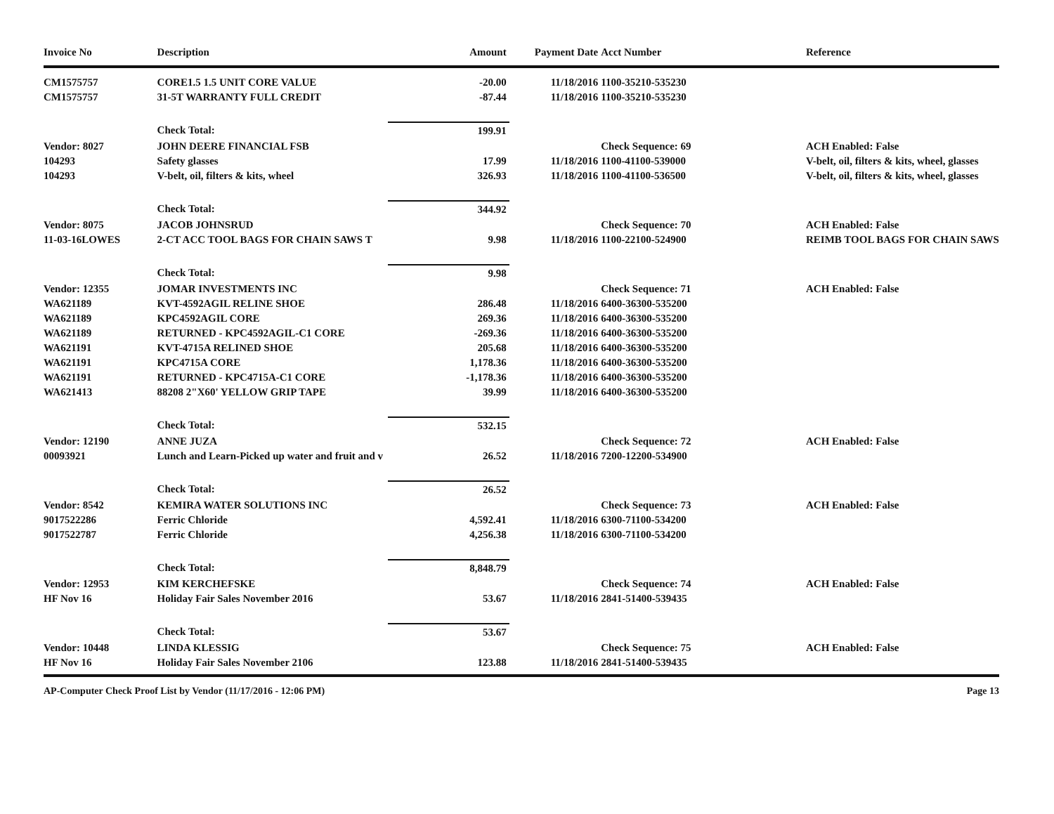| Invoice No | Description | Amount | Payment Date | Acct Number | Reference |
| --- | --- | --- | --- | --- | --- |
| CM1575757 | CORE1.5 1.5 UNIT CORE VALUE | -20.00 | 11/18/2016 | 1100-35210-535230 | |
| CM1575757 | 31-5T WARRANTY FULL CREDIT | -87.44 | 11/18/2016 | 1100-35210-535230 | |
| | Check Total: | 199.91 | | | |
| Vendor: 8027 | JOHN DEERE FINANCIAL FSB | | | Check Sequence: 69 | ACH Enabled: False |
| 104293 | Safety glasses | 17.99 | 11/18/2016 | 1100-41100-539000 | V-belt, oil, filters & kits, wheel, glasses |
| 104293 | V-belt, oil, filters & kits, wheel | 326.93 | 11/18/2016 | 1100-41100-536500 | V-belt, oil, filters & kits, wheel, glasses |
| | Check Total: | 344.92 | | | |
| Vendor: 8075 | JACOB JOHNSRUD | | | Check Sequence: 70 | ACH Enabled: False |
| 11-03-16LOWES | 2-CT ACC TOOL BAGS FOR CHAIN SAWS T | 9.98 | 11/18/2016 | 1100-22100-524900 | REIMB TOOL BAGS FOR CHAIN SAWS |
| | Check Total: | 9.98 | | | |
| Vendor: 12355 | JOMAR INVESTMENTS INC | | | Check Sequence: 71 | ACH Enabled: False |
| WA621189 | KVT-4592AGIL RELINE SHOE | 286.48 | 11/18/2016 | 6400-36300-535200 | |
| WA621189 | KPC4592AGIL CORE | 269.36 | 11/18/2016 | 6400-36300-535200 | |
| WA621189 | RETURNED - KPC4592AGIL-C1 CORE | -269.36 | 11/18/2016 | 6400-36300-535200 | |
| WA621191 | KVT-4715A RELINED SHOE | 205.68 | 11/18/2016 | 6400-36300-535200 | |
| WA621191 | KPC4715A CORE | 1,178.36 | 11/18/2016 | 6400-36300-535200 | |
| WA621191 | RETURNED - KPC4715A-C1 CORE | -1,178.36 | 11/18/2016 | 6400-36300-535200 | |
| WA621413 | 88208 2"X60' YELLOW GRIP TAPE | 39.99 | 11/18/2016 | 6400-36300-535200 | |
| | Check Total: | 532.15 | | | |
| Vendor: 12190 | ANNE JUZA | | | Check Sequence: 72 | ACH Enabled: False |
| 00093921 | Lunch and Learn-Picked up water and fruit and v | 26.52 | 11/18/2016 | 7200-12200-534900 | |
| | Check Total: | 26.52 | | | |
| Vendor: 8542 | KEMIRA WATER SOLUTIONS INC | | | Check Sequence: 73 | ACH Enabled: False |
| 9017522286 | Ferric Chloride | 4,592.41 | 11/18/2016 | 6300-71100-534200 | |
| 9017522787 | Ferric Chloride | 4,256.38 | 11/18/2016 | 6300-71100-534200 | |
| | Check Total: | 8,848.79 | | | |
| Vendor: 12953 | KIM KERCHEFSKE | | | Check Sequence: 74 | ACH Enabled: False |
| HF Nov 16 | Holiday Fair Sales November 2016 | 53.67 | 11/18/2016 | 2841-51400-539435 | |
| | Check Total: | 53.67 | | | |
| Vendor: 10448 | LINDA KLESSIG | | | Check Sequence: 75 | ACH Enabled: False |
| HF Nov 16 | Holiday Fair Sales November 2106 | 123.88 | 11/18/2016 | 2841-51400-539435 | |
AP-Computer Check Proof List by Vendor (11/17/2016 - 12:06 PM) Page 13